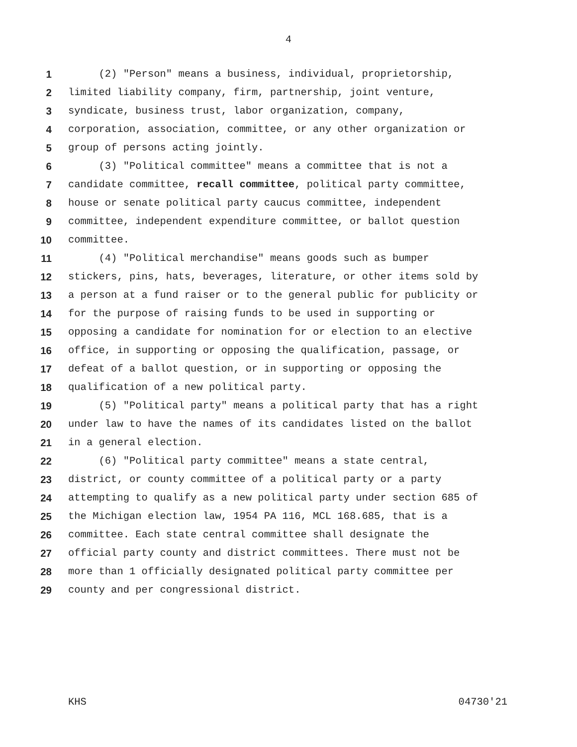4
1 (2) "Person" means a business, individual, proprietorship,
2 limited liability company, firm, partnership, joint venture,
3 syndicate, business trust, labor organization, company,
4 corporation, association, committee, or any other organization or
5 group of persons acting jointly.
6 (3) "Political committee" means a committee that is not a
7 candidate committee, recall committee, political party committee,
8 house or senate political party caucus committee, independent
9 committee, independent expenditure committee, or ballot question
10 committee.
11 (4) "Political merchandise" means goods such as bumper
12 stickers, pins, hats, beverages, literature, or other items sold by
13 a person at a fund raiser or to the general public for publicity or
14 for the purpose of raising funds to be used in supporting or
15 opposing a candidate for nomination for or election to an elective
16 office, in supporting or opposing the qualification, passage, or
17 defeat of a ballot question, or in supporting or opposing the
18 qualification of a new political party.
19 (5) "Political party" means a political party that has a right
20 under law to have the names of its candidates listed on the ballot
21 in a general election.
22 (6) "Political party committee" means a state central,
23 district, or county committee of a political party or a party
24 attempting to qualify as a new political party under section 685 of
25 the Michigan election law, 1954 PA 116, MCL 168.685, that is a
26 committee. Each state central committee shall designate the
27 official party county and district committees. There must not be
28 more than 1 officially designated political party committee per
29 county and per congressional district.
KHS 04730'21